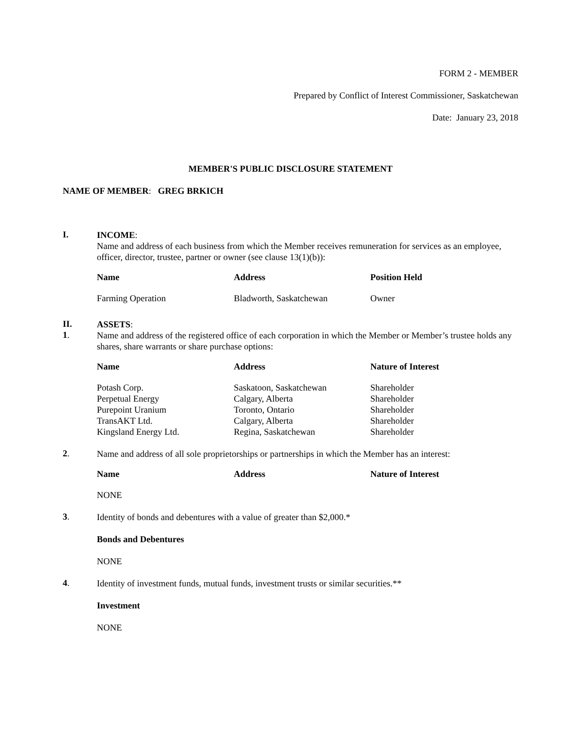FORM 2 - MEMBER
Prepared by Conflict of Interest Commissioner, Saskatchewan
Date: January 23, 2018
MEMBER'S PUBLIC DISCLOSURE STATEMENT
NAME OF MEMBER: GREG BRKICH
I.
INCOME:
Name and address of each business from which the Member receives remuneration for services as an employee, officer, director, trustee, partner or owner (see clause 13(1)(b)):
| Name | Address | Position Held |
| --- | --- | --- |
| Farming Operation | Bladworth, Saskatchewan | Owner |
II.
ASSETS:
1.
Name and address of the registered office of each corporation in which the Member or Member’s trustee holds any shares, share warrants or share purchase options:
| Name | Address | Nature of Interest |
| --- | --- | --- |
| Potash Corp. | Saskatoon, Saskatchewan | Shareholder |
| Perpetual Energy | Calgary, Alberta | Shareholder |
| Purepoint Uranium | Toronto, Ontario | Shareholder |
| TransAKT Ltd. | Calgary, Alberta | Shareholder |
| Kingsland Energy Ltd. | Regina, Saskatchewan | Shareholder |
2.
Name and address of all sole proprietorships or partnerships in which the Member has an interest:
| Name | Address | Nature of Interest |
| --- | --- | --- |
| NONE | | |
3.
Identity of bonds and debentures with a value of greater than $2,000.*
Bonds and Debentures
NONE
4.
Identity of investment funds, mutual funds, investment trusts or similar securities.**
Investment
NONE